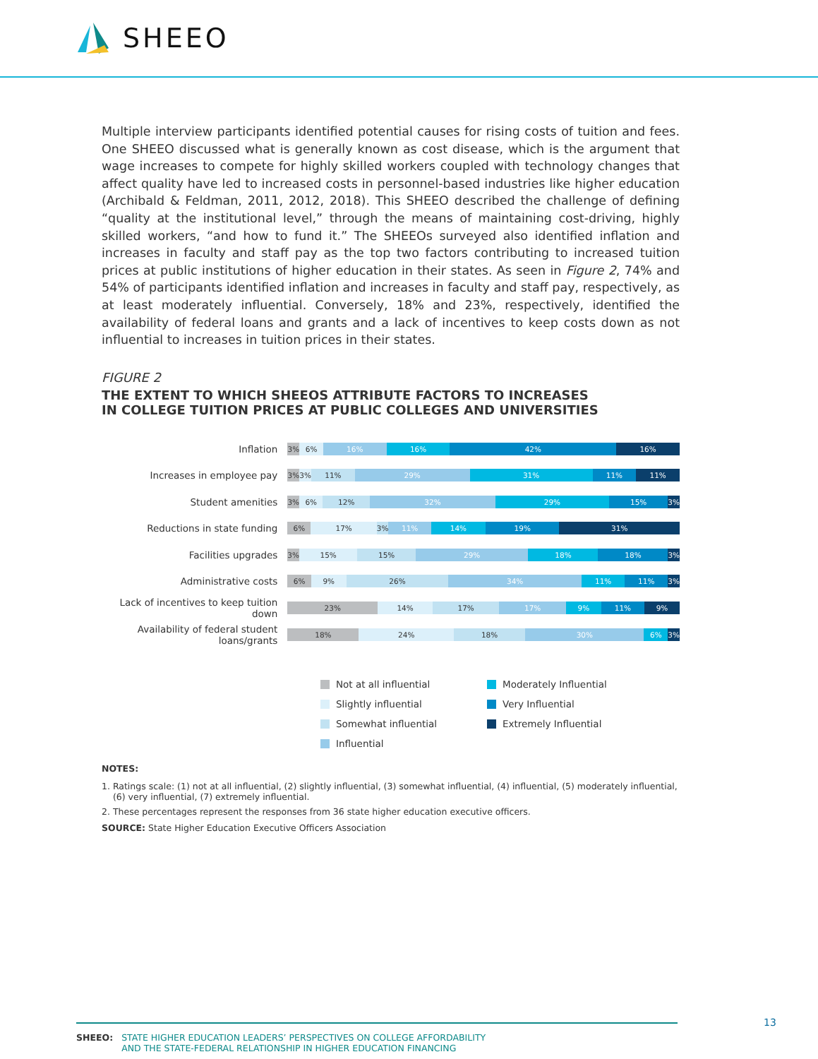SHEEO
Multiple interview participants identified potential causes for rising costs of tuition and fees. One SHEEO discussed what is generally known as cost disease, which is the argument that wage increases to compete for highly skilled workers coupled with technology changes that affect quality have led to increased costs in personnel-based industries like higher education (Archibald & Feldman, 2011, 2012, 2018). This SHEEO described the challenge of defining “quality at the institutional level,” through the means of maintaining cost-driving, highly skilled workers, “and how to fund it.” The SHEEOs surveyed also identified inflation and increases in faculty and staff pay as the top two factors contributing to increased tuition prices at public institutions of higher education in their states. As seen in Figure 2, 74% and 54% of participants identified inflation and increases in faculty and staff pay, respectively, as at least moderately influential. Conversely, 18% and 23%, respectively, identified the availability of federal loans and grants and a lack of incentives to keep costs down as not influential to increases in tuition prices in their states.
FIGURE 2
THE EXTENT TO WHICH SHEEOS ATTRIBUTE FACTORS TO INCREASES
IN COLLEGE TUITION PRICES AT PUBLIC COLLEGES AND UNIVERSITIES
Inflation
3% 6% 16% 16% 42% 16%
Increases in employee pay
3% 3% 11% 29% 31% 11% 11%
Student amenities
3% 6% 12% 32% 29% 15% 3%
Reductions in state funding
6% 17% 3% 11% 14% 19% 31%
Facilities upgrades
3% 15% 15% 29% 18% 18% 3%
Administrative costs
6% 9% 26% 34% 11% 11% 3%
Lack of incentives to keep tuition down
23% 14% 17% 17% 9% 11% 9%
Availability of federal student loans/grants
18% 24% 18% 30% 6% 3%
Not at all influential
Moderately Influential
Slightly influential
Very Influential
Somewhat influential
Extremely Influential
Influential
NOTES:
1. Ratings scale: (1) not at all influential, (2) slightly influential, (3) somewhat influential, (4) influential, (5) moderately influential,
(6) very influential, (7) extremely influential.
2. These percentages represent the responses from 36 state higher education executive officers.
SOURCE: State Higher Education Executive Officers Association
SHEEO: STATE HIGHER EDUCATION LEADERS’ PERSPECTIVES ON COLLEGE AFFORDABILITY
AND THE STATE-FEDERAL RELATIONSHIP IN HIGHER EDUCATION FINANCING
13